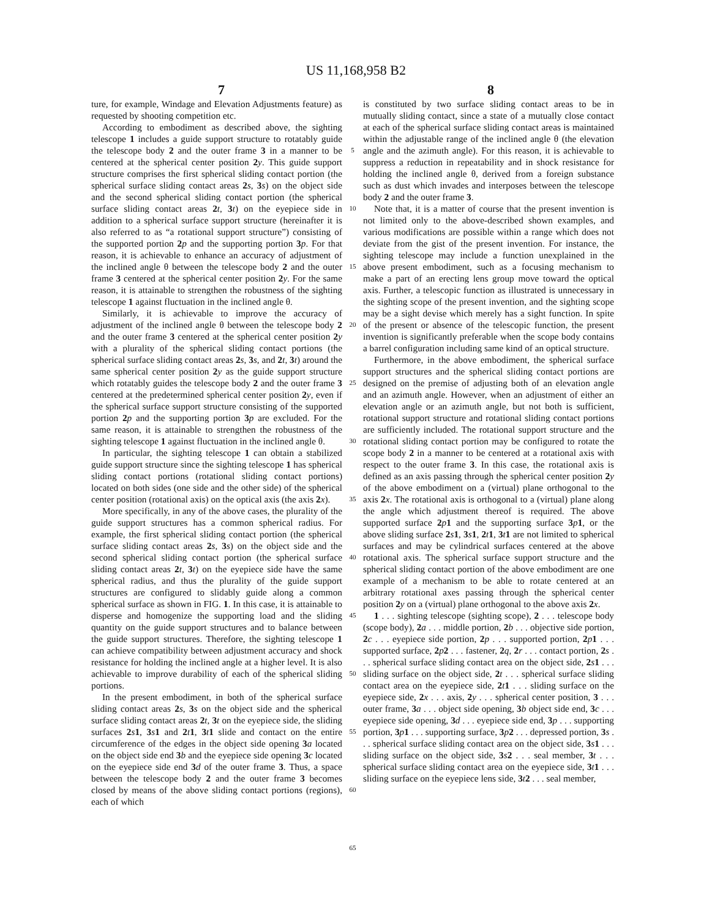US 11,168,958 B2
7 8
ture, for example, Windage and Elevation Adjustments feature) as requested by shooting competition etc.
According to embodiment as described above, the sighting telescope 1 includes a guide support structure to rotatably guide the telescope body 2 and the outer frame 3 in a manner to be centered at the spherical center position 2 y. This guide support structure comprises the first spherical sliding contact portion (the spherical surface sliding contact areas 2 s, 3 s) on the object side and the second spherical sliding contact portion (the spherical surface sliding contact areas 2 t, 3 t) on the eyepiece side in addition to a spherical surface support structure (hereinafter it is also referred to as “a rotational support structure”) consisting of the supported portion 2 p and the supporting portion 3 p. For that reason, it is achievable to enhance an accuracy of adjustment of the inclined angle θ between the telescope body 2 and the outer frame 3 centered at the spherical center position 2 y. For the same reason, it is attainable to strengthen the robustness of the sighting telescope 1 against fluctuation in the inclined angle θ.
Similarly, it is achievable to improve the accuracy of adjustment of the inclined angle θ between the telescope body 2 and the outer frame 3 centered at the spherical center position 2 y with a plurality of the spherical sliding contact portions (the spherical surface sliding contact areas 2 s, 3 s, and 2 t, 3 t) around the same spherical center position 2 y as the guide support structure which rotatably guides the telescope body 2 and the outer frame 3 centered at the predetermined spherical center position 2 y, even if the spherical surface support structure consisting of the supported portion 2 p and the supporting portion 3 p are excluded. For the same reason, it is attainable to strengthen the robustness of the sighting telescope 1 against fluctuation in the inclined angle θ.
In particular, the sighting telescope 1 can obtain a stabilized guide support structure since the sighting telescope 1 has spherical sliding contact portions (rotational sliding contact portions) located on both sides (one side and the other side) of the spherical center position (rotational axis) on the optical axis (the axis 2 x).
More specifically, in any of the above cases, the plurality of the guide support structures has a common spherical radius. For example, the first spherical sliding contact portion (the spherical surface sliding contact areas 2 s, 3 s) on the object side and the second spherical sliding contact portion (the spherical surface sliding contact areas 2 t, 3 t) on the eyepiece side have the same spherical radius, and thus the plurality of the guide support structures are configured to slidably guide along a common spherical surface as shown in FIG. 1. In this case, it is attainable to disperse and homogenize the supporting load and the sliding quantity on the guide support structures and to balance between the guide support structures. Therefore, the sighting telescope 1 can achieve compatibility between adjustment accuracy and shock resistance for holding the inclined angle at a higher level. It is also achievable to improve durability of each of the spherical sliding portions.
In the present embodiment, in both of the spherical surface sliding contact areas 2 s, 3 s on the object side and the spherical surface sliding contact areas 2 t, 3 t on the eyepiece side, the sliding surfaces 2 s 1, 3 s 1 and 2 t 1, 3 t 1 slide and contact on the entire circumference of the edges in the object side opening 3 a located on the object side end 3 b and the eyepiece side opening 3 c located on the eyepiece side end 3 d of the outer frame 3. Thus, a space between the telescope body 2 and the outer frame 3 becomes closed by means of the above sliding contact portions (regions), each of which
5
10
15
20
25
30
35
40
45
50
55
60
65
is constituted by two surface sliding contact areas to be in mutually sliding contact, since a state of a mutually close contact at each of the spherical surface sliding contact areas is maintained within the adjustable range of the inclined angle θ (the elevation angle and the azimuth angle). For this reason, it is achievable to suppress a reduction in repeatability and in shock resistance for holding the inclined angle θ, derived from a foreign substance such as dust which invades and interposes between the telescope body 2 and the outer frame 3.
Note that, it is a matter of course that the present invention is not limited only to the above-described shown examples, and various modifications are possible within a range which does not deviate from the gist of the present invention. For instance, the sighting telescope may include a function unexplained in the above present embodiment, such as a focusing mechanism to make a part of an erecting lens group move toward the optical axis. Further, a telescopic function as illustrated is unnecessary in the sighting scope of the present invention, and the sighting scope may be a sight devise which merely has a sight function. In spite of the present or absence of the telescopic function, the present invention is significantly preferable when the scope body contains a barrel configuration including same kind of an optical structure.
Furthermore, in the above embodiment, the spherical surface support structures and the spherical sliding contact portions are designed on the premise of adjusting both of an elevation angle and an azimuth angle. However, when an adjustment of either an elevation angle or an azimuth angle, but not both is sufficient, rotational support structure and rotational sliding contact portions are sufficiently included. The rotational support structure and the rotational sliding contact portion may be configured to rotate the scope body 2 in a manner to be centered at a rotational axis with respect to the outer frame 3. In this case, the rotational axis is defined as an axis passing through the spherical center position 2 y of the above embodiment on a (virtual) plane orthogonal to the axis 2 x. The rotational axis is orthogonal to a (virtual) plane along the angle which adjustment thereof is required. The above supported surface 2 p 1 and the supporting surface 3 p 1, or the above sliding surface 2 s 1, 3 s 1, 2 t 1, 3 t 1 are not limited to spherical surfaces and may be cylindrical surfaces centered at the above rotational axis. The spherical surface support structure and the spherical sliding contact portion of the above embodiment are one example of a mechanism to be able to rotate centered at an arbitrary rotational axes passing through the spherical center position 2 y on a (virtual) plane orthogonal to the above axis 2 x.
1 . . . sighting telescope (sighting scope), 2 . . . telescope body (scope body), 2 a . . . middle portion, 2 b . . . objective side portion, 2 c . . . eyepiece side portion, 2 p . . . supported portion, 2 p 1 . . . supported surface, 2 p 2 . . . fastener, 2 q, 2 r . . . contact portion, 2 s . . . spherical surface sliding contact area on the object side, 2 s 1 . . . sliding surface on the object side, 2 t . . . spherical surface sliding contact area on the eyepiece side, 2 t 1 . . . sliding surface on the eyepiece side, 2 x . . . axis, 2 y . . . spherical center position, 3 . . . outer frame, 3 a . . . object side opening, 3 b object side end, 3 c . . . eyepiece side opening, 3 d . . . eyepiece side end, 3 p . . . supporting portion, 3 p 1 . . . supporting surface, 3 p 2 . . . depressed portion, 3 s . . . spherical surface sliding contact area on the object side, 3 s 1 . . . sliding surface on the object side, 3 s 2 . . . seal member, 3 t . . . spherical surface sliding contact area on the eyepiece side, 3 t 1 . . . sliding surface on the eyepiece lens side, 3 t 2 . . . seal member,